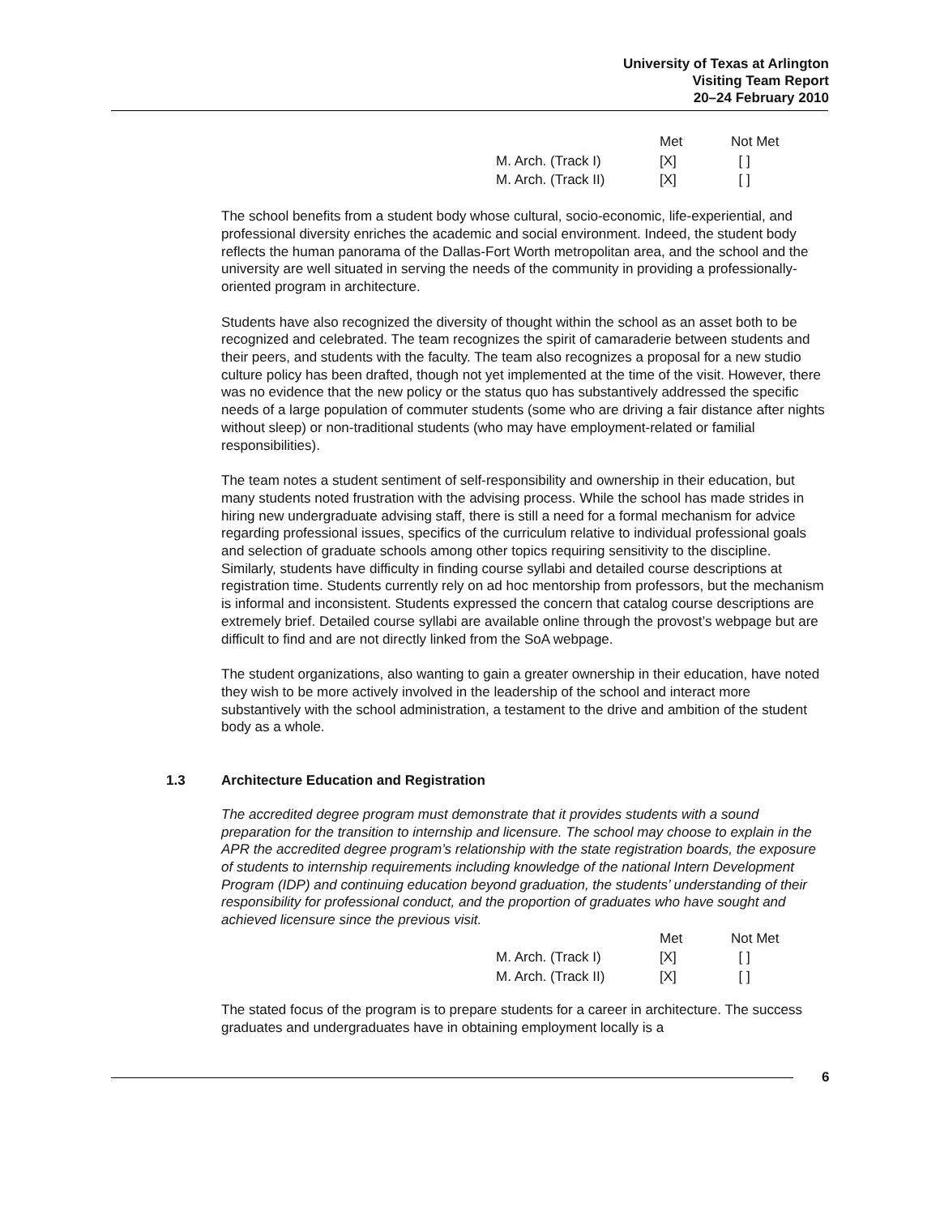University of Texas at Arlington
Visiting Team Report
20–24 February 2010
| | Met | Not Met |
| M. Arch. (Track I) | [X] | [ ] |
| M. Arch. (Track II) | [X] | [ ] |
The school benefits from a student body whose cultural, socio-economic, life-experiential, and professional diversity enriches the academic and social environment. Indeed, the student body reflects the human panorama of the Dallas-Fort Worth metropolitan area, and the school and the university are well situated in serving the needs of the community in providing a professionally-oriented program in architecture.
Students have also recognized the diversity of thought within the school as an asset both to be recognized and celebrated. The team recognizes the spirit of camaraderie between students and their peers, and students with the faculty. The team also recognizes a proposal for a new studio culture policy has been drafted, though not yet implemented at the time of the visit. However, there was no evidence that the new policy or the status quo has substantively addressed the specific needs of a large population of commuter students (some who are driving a fair distance after nights without sleep) or non-traditional students (who may have employment-related or familial responsibilities).
The team notes a student sentiment of self-responsibility and ownership in their education, but many students noted frustration with the advising process. While the school has made strides in hiring new undergraduate advising staff, there is still a need for a formal mechanism for advice regarding professional issues, specifics of the curriculum relative to individual professional goals and selection of graduate schools among other topics requiring sensitivity to the discipline. Similarly, students have difficulty in finding course syllabi and detailed course descriptions at registration time. Students currently rely on ad hoc mentorship from professors, but the mechanism is informal and inconsistent. Students expressed the concern that catalog course descriptions are extremely brief. Detailed course syllabi are available online through the provost’s webpage but are difficult to find and are not directly linked from the SoA webpage.
The student organizations, also wanting to gain a greater ownership in their education, have noted they wish to be more actively involved in the leadership of the school and interact more substantively with the school administration, a testament to the drive and ambition of the student body as a whole.
1.3 Architecture Education and Registration
The accredited degree program must demonstrate that it provides students with a sound preparation for the transition to internship and licensure. The school may choose to explain in the APR the accredited degree program’s relationship with the state registration boards, the exposure of students to internship requirements including knowledge of the national Intern Development Program (IDP) and continuing education beyond graduation, the students’ understanding of their responsibility for professional conduct, and the proportion of graduates who have sought and achieved licensure since the previous visit.
| | Met | Not Met |
| M. Arch. (Track I) | [X] | [ ] |
| M. Arch. (Track II) | [X] | [ ] |
The stated focus of the program is to prepare students for a career in architecture. The success graduates and undergraduates have in obtaining employment locally is a
6